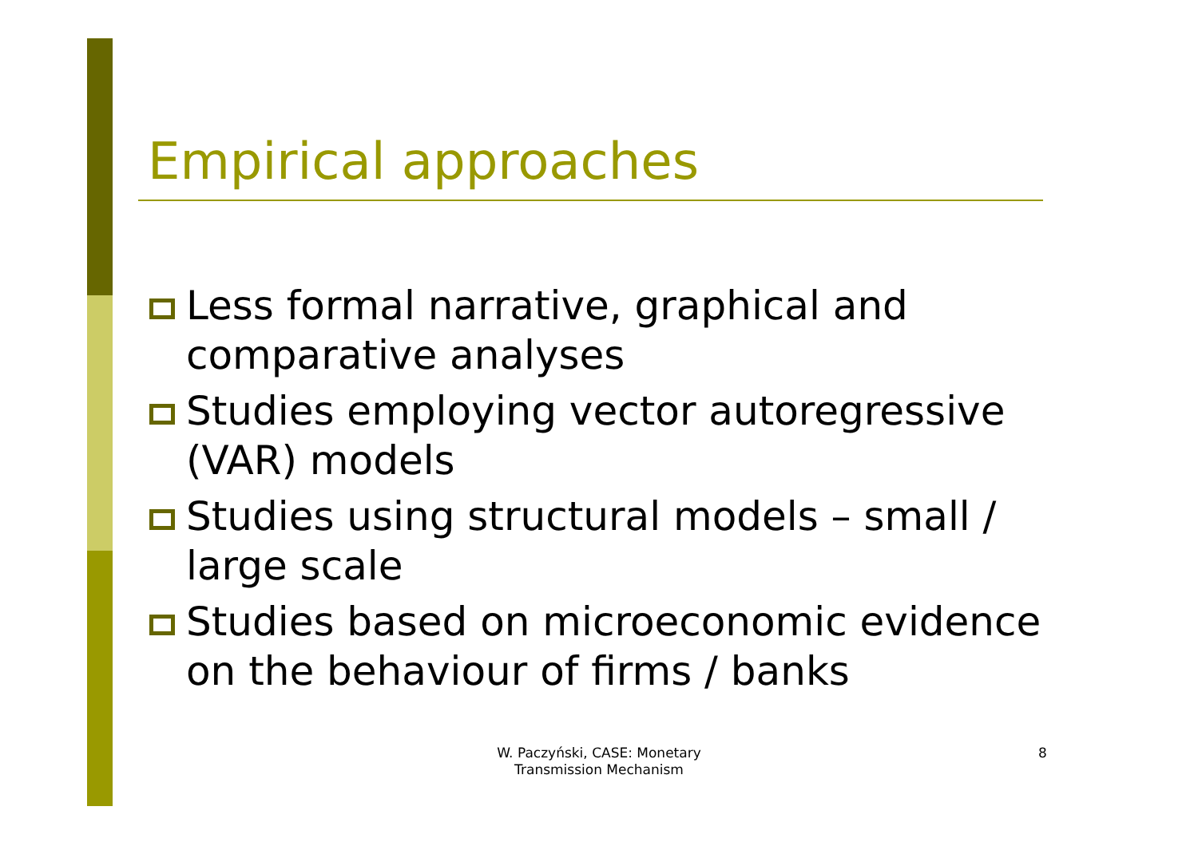Empirical approaches
Less formal narrative, graphical and comparative analyses
Studies employing vector autoregressive (VAR) models
Studies using structural models – small / large scale
Studies based on microeconomic evidence on the behaviour of firms / banks
W. Paczyński, CASE: Monetary Transmission Mechanism
8